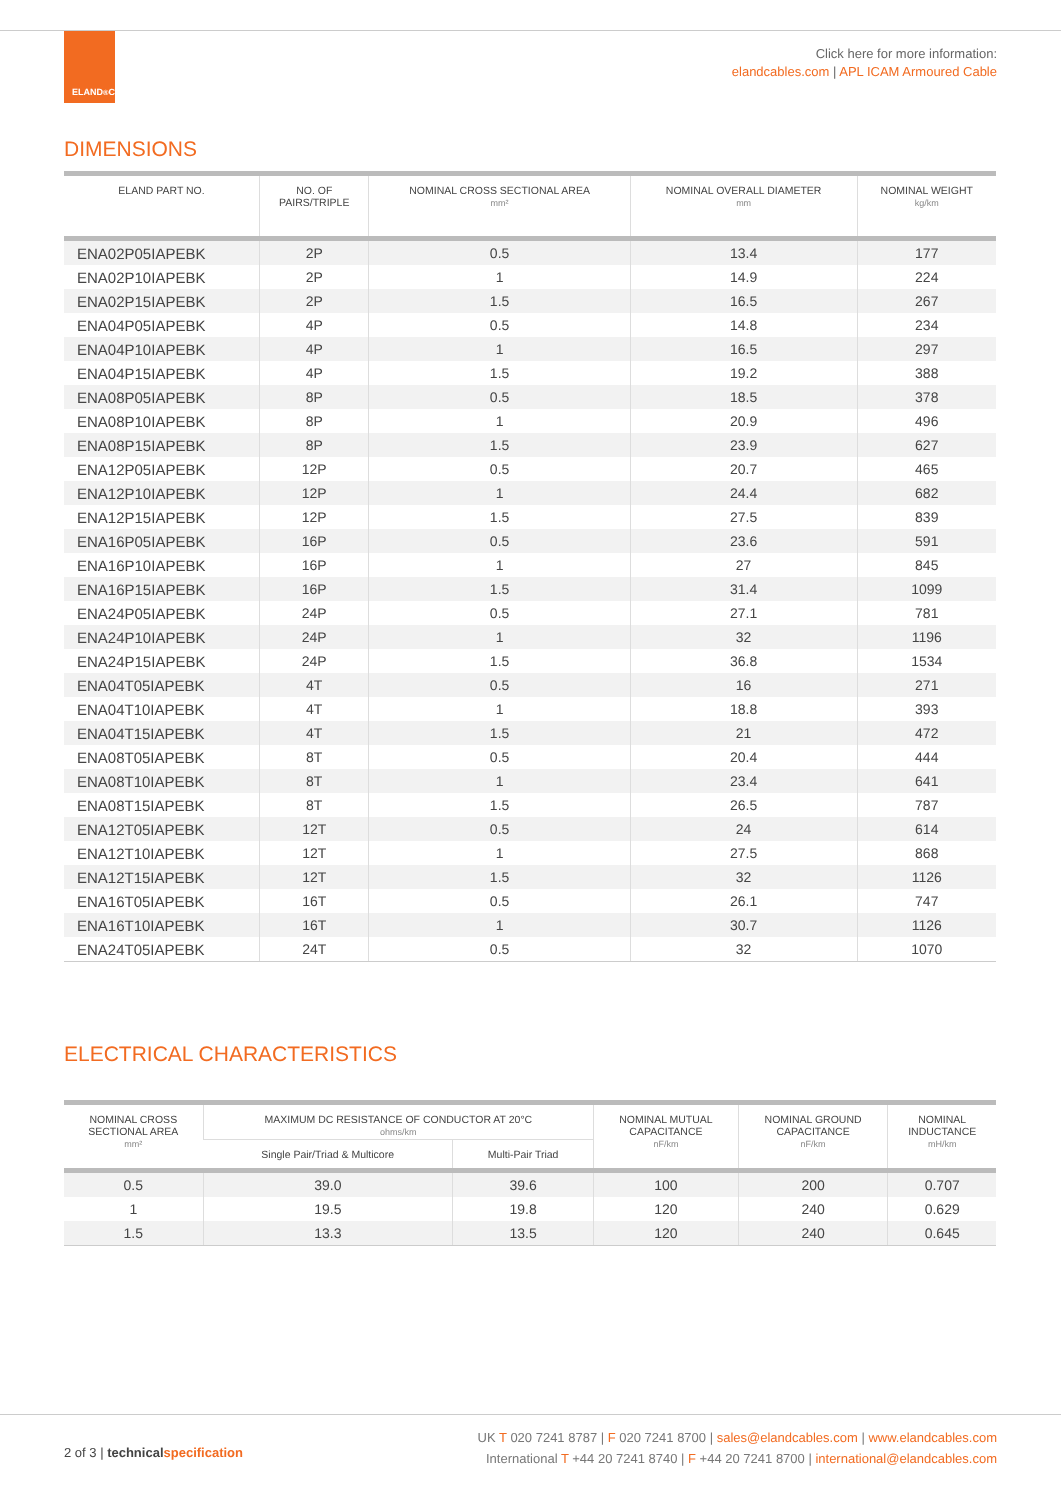ELAND<sup>®</sup>
CABLES
Click here for more information:
elandcables.com | APL ICAM Armoured Cable
DIMENSIONS
| ELAND PART NO. | NO. OF PAIRS/TRIPLE | NOMINAL CROSS SECTIONAL AREA mm² | NOMINAL OVERALL DIAMETER mm | NOMINAL WEIGHT kg/km |
| --- | --- | --- | --- | --- |
| ENA02P05IAPEBK | 2P | 0.5 | 13.4 | 177 |
| ENA02P10IAPEBK | 2P | 1 | 14.9 | 224 |
| ENA02P15IAPEBK | 2P | 1.5 | 16.5 | 267 |
| ENA04P05IAPEBK | 4P | 0.5 | 14.8 | 234 |
| ENA04P10IAPEBK | 4P | 1 | 16.5 | 297 |
| ENA04P15IAPEBK | 4P | 1.5 | 19.2 | 388 |
| ENA08P05IAPEBK | 8P | 0.5 | 18.5 | 378 |
| ENA08P10IAPEBK | 8P | 1 | 20.9 | 496 |
| ENA08P15IAPEBK | 8P | 1.5 | 23.9 | 627 |
| ENA12P05IAPEBK | 12P | 0.5 | 20.7 | 465 |
| ENA12P10IAPEBK | 12P | 1 | 24.4 | 682 |
| ENA12P15IAPEBK | 12P | 1.5 | 27.5 | 839 |
| ENA16P05IAPEBK | 16P | 0.5 | 23.6 | 591 |
| ENA16P10IAPEBK | 16P | 1 | 27 | 845 |
| ENA16P15IAPEBK | 16P | 1.5 | 31.4 | 1099 |
| ENA24P05IAPEBK | 24P | 0.5 | 27.1 | 781 |
| ENA24P10IAPEBK | 24P | 1 | 32 | 1196 |
| ENA24P15IAPEBK | 24P | 1.5 | 36.8 | 1534 |
| ENA04T05IAPEBK | 4T | 0.5 | 16 | 271 |
| ENA04T10IAPEBK | 4T | 1 | 18.8 | 393 |
| ENA04T15IAPEBK | 4T | 1.5 | 21 | 472 |
| ENA08T05IAPEBK | 8T | 0.5 | 20.4 | 444 |
| ENA08T10IAPEBK | 8T | 1 | 23.4 | 641 |
| ENA08T15IAPEBK | 8T | 1.5 | 26.5 | 787 |
| ENA12T05IAPEBK | 12T | 0.5 | 24 | 614 |
| ENA12T10IAPEBK | 12T | 1 | 27.5 | 868 |
| ENA12T15IAPEBK | 12T | 1.5 | 32 | 1126 |
| ENA16T05IAPEBK | 16T | 0.5 | 26.1 | 747 |
| ENA16T10IAPEBK | 16T | 1 | 30.7 | 1126 |
| ENA24T05IAPEBK | 24T | 0.5 | 32 | 1070 |
ELECTRICAL CHARACTERISTICS
| NOMINAL CROSS SECTIONAL AREA mm² | MAXIMUM DC RESISTANCE OF CONDUCTOR AT 20°C ohms/km | | NOMINAL MUTUAL CAPACITANCE nF/km | NOMINAL GROUND CAPACITANCE nF/km | NOMINAL INDUCTANCE mH/km |
| --- | --- | --- | --- | --- | --- |
| | Single Pair/Triad & Multicore | Multi-Pair Triad | | | |
| 0.5 | 39.0 | 39.6 | 100 | 200 | 0.707 |
| 1 | 19.5 | 19.8 | 120 | 240 | 0.629 |
| 1.5 | 13.3 | 13.5 | 120 | 240 | 0.645 |
2 of 3 | technical specification
UK T 020 7241 8787 | F 020 7241 8700 | sales@elandcables.com | www.elandcables.com
International T +44 20 7241 8740 | F +44 20 7241 8700 | international@elandcables.com